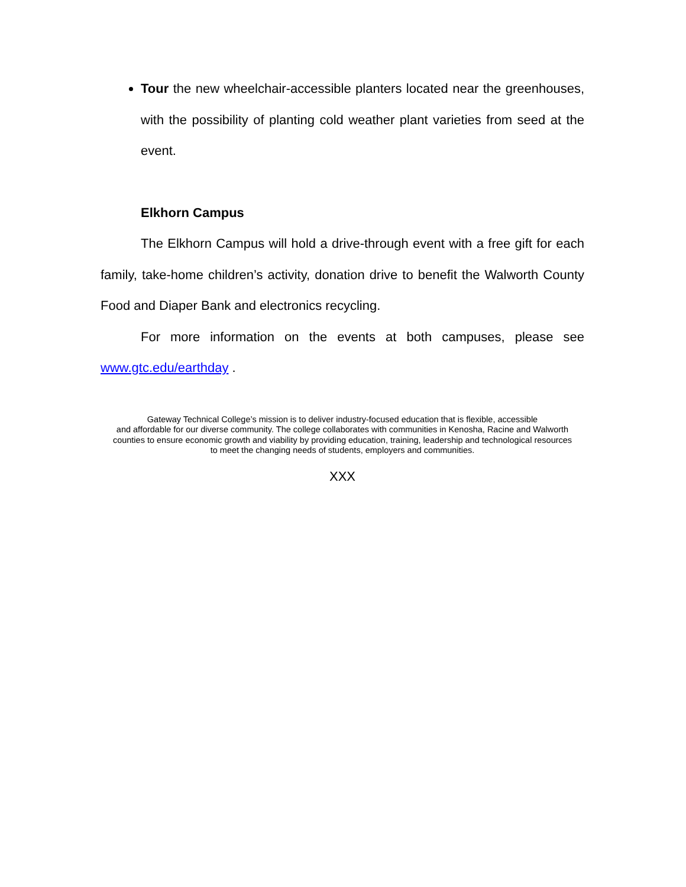Tour the new wheelchair-accessible planters located near the greenhouses, with the possibility of planting cold weather plant varieties from seed at the event.
Elkhorn Campus
The Elkhorn Campus will hold a drive-through event with a free gift for each family, take-home children’s activity, donation drive to benefit the Walworth County Food and Diaper Bank and electronics recycling.
For more information on the events at both campuses, please see www.gtc.edu/earthday .
Gateway Technical College’s mission is to deliver industry-focused education that is flexible, accessible
and affordable for our diverse community. The college collaborates with communities in Kenosha, Racine and Walworth
counties to ensure economic growth and viability by providing education, training, leadership and technological resources
to meet the changing needs of students, employers and communities.
XXX